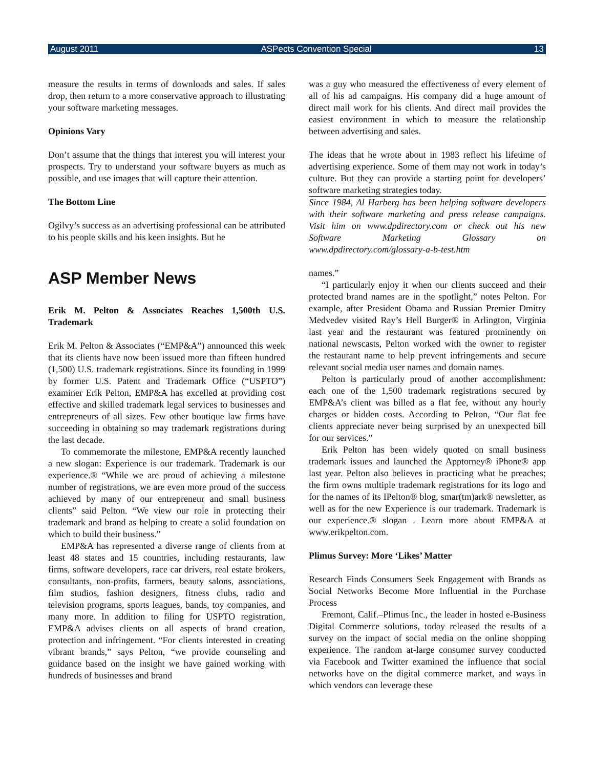August 2011 ASPects Convention Special 13
measure the results in terms of downloads and sales. If sales drop, then return to a more conservative approach to illustrating your software marketing messages.
Opinions Vary
Don’t assume that the things that interest you will interest your prospects. Try to understand your software buyers as much as possible, and use images that will capture their attention.
The Bottom Line
Ogilvy’s success as an advertising professional can be attributed to his people skills and his keen insights. But he
was a guy who measured the effectiveness of every element of all of his ad campaigns. His company did a huge amount of direct mail work for his clients. And direct mail provides the easiest environment in which to measure the relationship between advertising and sales.
The ideas that he wrote about in 1983 reflect his lifetime of advertising experience. Some of them may not work in today’s culture. But they can provide a starting point for developers’ software marketing strategies today.
Since 1984, Al Harberg has been helping software developers with their software marketing and press release campaigns. Visit him on www.dpdirectory.com or check out his new Software Marketing Glossary on www.dpdirectory.com/glossary-a-b-test.htm
ASP Member News
Erik M. Pelton & Associates Reaches 1,500th U.S. Trademark
Erik M. Pelton & Associates (“EMP&A”) announced this week that its clients have now been issued more than fifteen hundred (1,500) U.S. trademark registrations. Since its founding in 1999 by former U.S. Patent and Trademark Office (“USPTO”) examiner Erik Pelton, EMP&A has excelled at providing cost effective and skilled trademark legal services to businesses and entrepreneurs of all sizes. Few other boutique law firms have succeeding in obtaining so may trademark registrations during the last decade.
To commemorate the milestone, EMP&A recently launched a new slogan: Experience is our trademark. Trademark is our experience.® “While we are proud of achieving a milestone number of registrations, we are even more proud of the success achieved by many of our entrepreneur and small business clients” said Pelton. “We view our role in protecting their trademark and brand as helping to create a solid foundation on which to build their business.”
EMP&A has represented a diverse range of clients from at least 48 states and 15 countries, including restaurants, law firms, software developers, race car drivers, real estate brokers, consultants, non-profits, farmers, beauty salons, associations, film studios, fashion designers, fitness clubs, radio and television programs, sports leagues, bands, toy companies, and many more. In addition to filing for USPTO registration, EMP&A advises clients on all aspects of brand creation, protection and infringement. “For clients interested in creating vibrant brands,” says Pelton, “we provide counseling and guidance based on the insight we have gained working with hundreds of businesses and brand
names.”
“I particularly enjoy it when our clients succeed and their protected brand names are in the spotlight,” notes Pelton. For example, after President Obama and Russian Premier Dmitry Medvedev visited Ray’s Hell Burger® in Arlington, Virginia last year and the restaurant was featured prominently on national newscasts, Pelton worked with the owner to register the restaurant name to help prevent infringements and secure relevant social media user names and domain names.
Pelton is particularly proud of another accomplishment: each one of the 1,500 trademark registrations secured by EMP&A’s client was billed as a flat fee, without any hourly charges or hidden costs. According to Pelton, “Our flat fee clients appreciate never being surprised by an unexpected bill for our services.”
Erik Pelton has been widely quoted on small business trademark issues and launched the Apptorney® iPhone® app last year. Pelton also believes in practicing what he preaches; the firm owns multiple trademark registrations for its logo and for the names of its IPelton® blog, smar(tm)ark® newsletter, as well as for the new Experience is our trademark. Trademark is our experience.® slogan . Learn more about EMP&A at www.erikpelton.com.
Plimus Survey: More ‘Likes’ Matter
Research Finds Consumers Seek Engagement with Brands as Social Networks Become More Influential in the Purchase Process
Fremont, Calif.–Plimus Inc., the leader in hosted e-Business Digital Commerce solutions, today released the results of a survey on the impact of social media on the online shopping experience. The random at-large consumer survey conducted via Facebook and Twitter examined the influence that social networks have on the digital commerce market, and ways in which vendors can leverage these